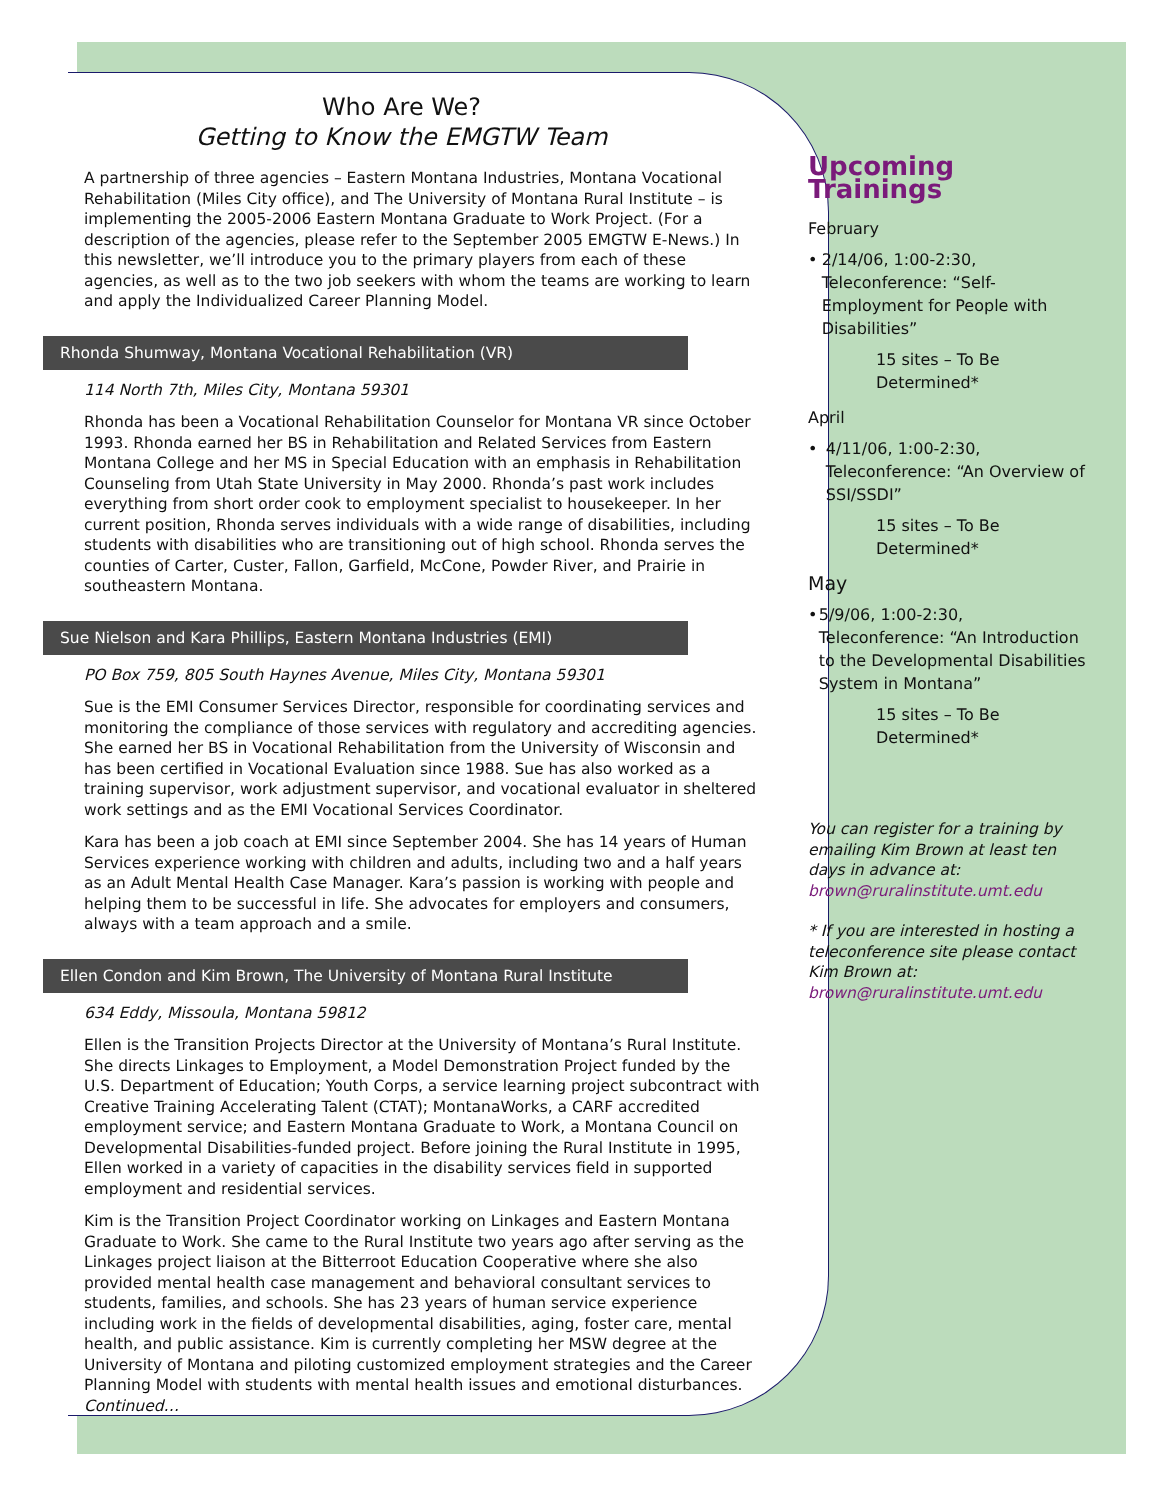Who Are We?
Getting to Know the EMGTW Team
A partnership of three agencies – Eastern Montana Industries, Montana Vocational Rehabilitation (Miles City office), and The University of Montana Rural Institute – is implementing the 2005-2006 Eastern Montana Graduate to Work Project. (For a description of the agencies, please refer to the September 2005 EMGTW E-News.) In this newsletter, we’ll introduce you to the primary players from each of these agencies, as well as to the two job seekers with whom the teams are working to learn and apply the Individualized Career Planning Model.
Rhonda Shumway, Montana Vocational Rehabilitation (VR)
114 North 7th, Miles City, Montana 59301
Rhonda has been a Vocational Rehabilitation Counselor for Montana VR since October 1993. Rhonda earned her BS in Rehabilitation and Related Services from Eastern Montana College and her MS in Special Education with an emphasis in Rehabilitation Counseling from Utah State University in May 2000. Rhonda’s past work includes everything from short order cook to employment specialist to housekeeper. In her current position, Rhonda serves individuals with a wide range of disabilities, including students with disabilities who are transitioning out of high school. Rhonda serves the counties of Carter, Custer, Fallon, Garfield, McCone, Powder River, and Prairie in southeastern Montana.
Sue Nielson and Kara Phillips, Eastern Montana Industries (EMI)
PO Box 759, 805 South Haynes Avenue, Miles City, Montana 59301
Sue is the EMI Consumer Services Director, responsible for coordinating services and monitoring the compliance of those services with regulatory and accrediting agencies. She earned her BS in Vocational Rehabilitation from the University of Wisconsin and has been certified in Vocational Evaluation since 1988. Sue has also worked as a training supervisor, work adjustment supervisor, and vocational evaluator in sheltered work settings and as the EMI Vocational Services Coordinator.
Kara has been a job coach at EMI since September 2004. She has 14 years of Human Services experience working with children and adults, including two and a half years as an Adult Mental Health Case Manager. Kara’s passion is working with people and helping them to be successful in life. She advocates for employers and consumers, always with a team approach and a smile.
Ellen Condon and Kim Brown, The University of Montana Rural Institute
634 Eddy, Missoula, Montana 59812
Ellen is the Transition Projects Director at the University of Montana’s Rural Institute. She directs Linkages to Employment, a Model Demonstration Project funded by the U.S. Department of Education; Youth Corps, a service learning project subcontract with Creative Training Accelerating Talent (CTAT); MontanaWorks, a CARF accredited employment service; and Eastern Montana Graduate to Work, a Montana Council on Developmental Disabilities-funded project. Before joining the Rural Institute in 1995, Ellen worked in a variety of capacities in the disability services field in supported employment and residential services.
Kim is the Transition Project Coordinator working on Linkages and Eastern Montana Graduate to Work. She came to the Rural Institute two years ago after serving as the Linkages project liaison at the Bitterroot Education Cooperative where she also provided mental health case management and behavioral consultant services to students, families, and schools. She has 23 years of human service experience including work in the fields of developmental disabilities, aging, foster care, mental health, and public assistance. Kim is currently completing her MSW degree at the University of Montana and piloting customized employment strategies and the Career Planning Model with students with mental health issues and emotional disturbances. Continued…
Upcoming Trainings
February
• 2/14/06, 1:00-2:30, Teleconference: “Self-Employment for People with Disabilities”
15 sites – To Be Determined*
April
• 4/11/06, 1:00-2:30, Teleconference: “An Overview of SSI/SSDI”
15 sites – To Be Determined*
May
• 5/9/06, 1:00-2:30, Teleconference: “An Introduction to the Developmental Disabilities System in Montana”
15 sites – To Be Determined*
You can register for a training by emailing Kim Brown at least ten days in advance at: brown@ruralinstitute.umt.edu
* If you are interested in hosting a teleconference site please contact Kim Brown at: brown@ruralinstitute.umt.edu